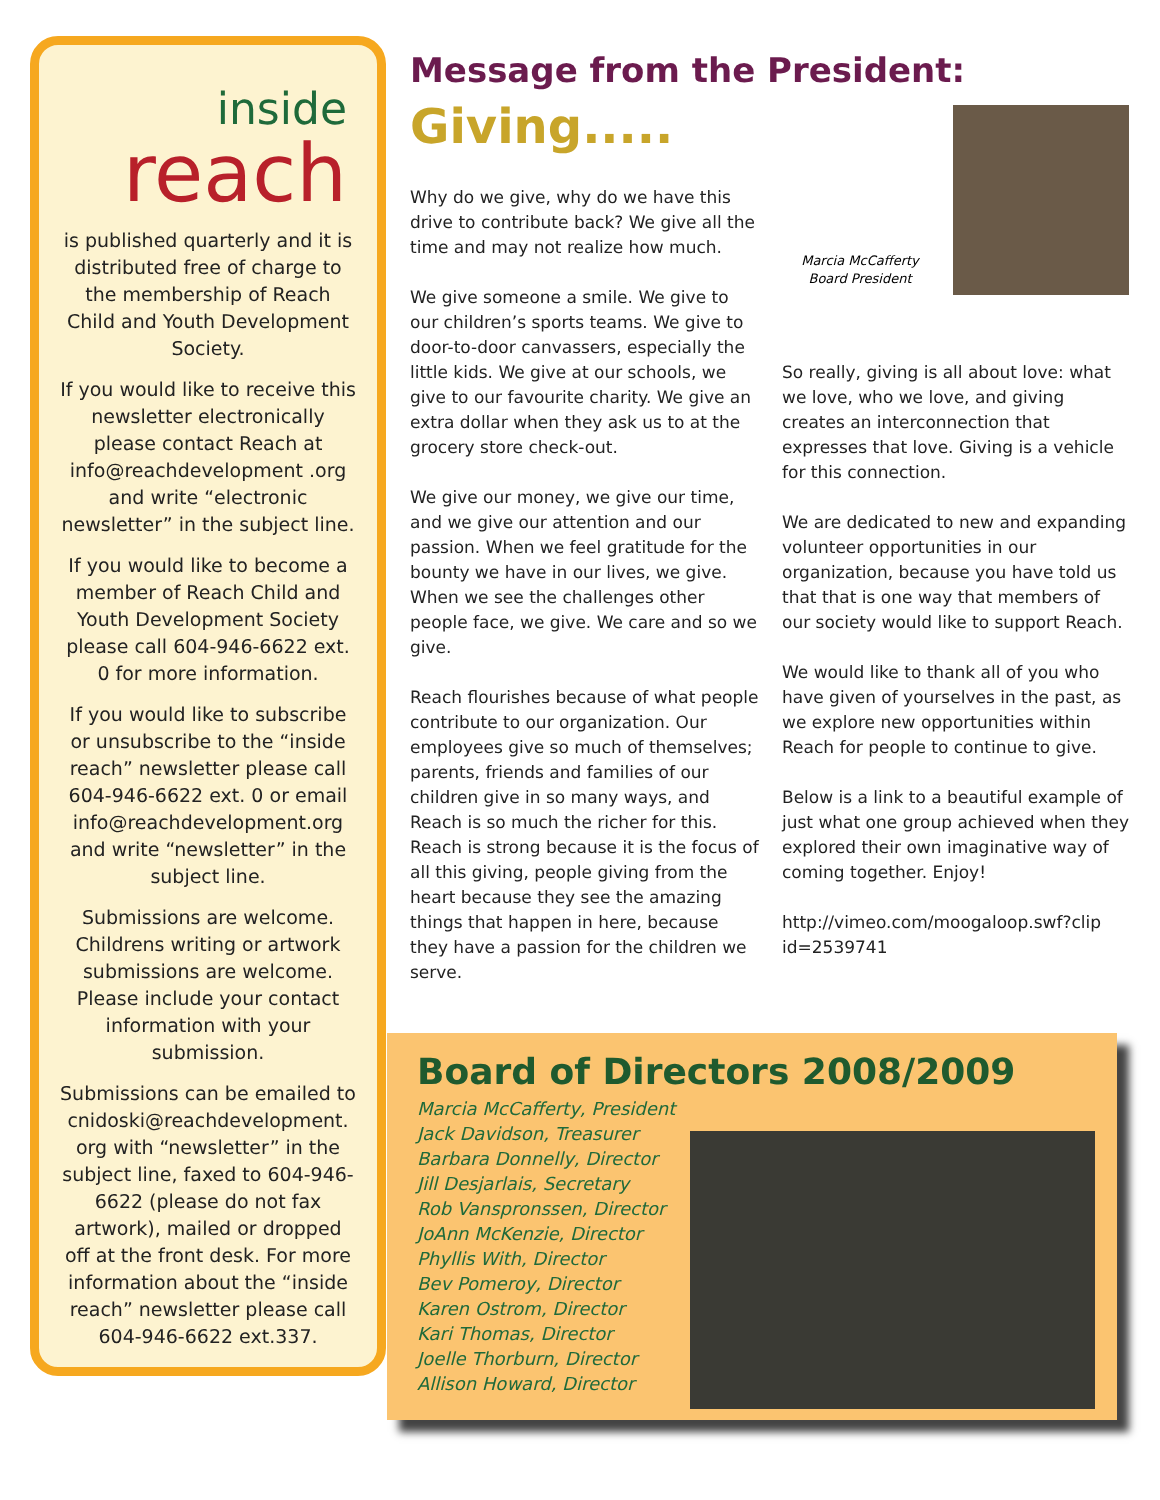inside
reach
is published quarterly and it is distributed free of charge to the membership of Reach Child and Youth Development Society.
If you would like to receive this newsletter electronically please contact Reach at info@reachdevelopment .org and write “electronic newsletter” in the subject line.
If you would like to become a member of Reach Child and Youth Development Society please call 604-946-6622 ext. 0 for more information.
If you would like to subscribe or unsubscribe to the “inside reach” newsletter please call 604-946-6622 ext. 0 or email info@reachdevelopment.org and write “newsletter” in the subject line.
Submissions are welcome. Childrens writing or artwork submissions are welcome. Please include your contact information with your submission.
Submissions can be emailed to cnidoski@reachdevelopment. org with “newsletter” in the subject line, faxed to 604-946-6622 (please do not fax artwork), mailed or dropped off at the front desk. For more information about the “inside reach” newsletter please call 604-946-6622 ext.337.
Message from the President:
Giving.....
Marcia McCafferty
Board President
Why do we give, why do we have this drive to contribute back? We give all the time and may not realize how much.
We give someone a smile. We give to our children’s sports teams. We give to door-to-door canvassers, especially the little kids. We give at our schools, we give to our favourite charity. We give an extra dollar when they ask us to at the grocery store check-out.
We give our money, we give our time, and we give our attention and our passion. When we feel gratitude for the bounty we have in our lives, we give. When we see the challenges other people face, we give. We care and so we give.
Reach flourishes because of what people contribute to our organization. Our employees give so much of themselves; parents, friends and families of our children give in so many ways, and Reach is so much the richer for this. Reach is strong because it is the focus of all this giving, people giving from the heart because they see the amazing things that happen in here, because they have a passion for the children we serve.
So really, giving is all about love: what we love, who we love, and giving creates an interconnection that expresses that love. Giving is a vehicle for this connection.
We are dedicated to new and expanding volunteer opportunities in our organization, because you have told us that that is one way that members of our society would like to support Reach.
We would like to thank all of you who have given of yourselves in the past, as we explore new opportunities within Reach for people to continue to give.
Below is a link to a beautiful example of just what one group achieved when they explored their own imaginative way of coming together. Enjoy!
http://vimeo.com/moogaloop.swf?clip id=2539741
Board of Directors 2008/2009
Marcia McCafferty, President
Jack Davidson, Treasurer
Barbara Donnelly, Director
Jill Desjarlais, Secretary
Rob Vanspronssen, Director
JoAnn McKenzie, Director
Phyllis With, Director
Bev Pomeroy, Director
Karen Ostrom, Director
Kari Thomas, Director
Joelle Thorburn, Director
Allison Howard, Director